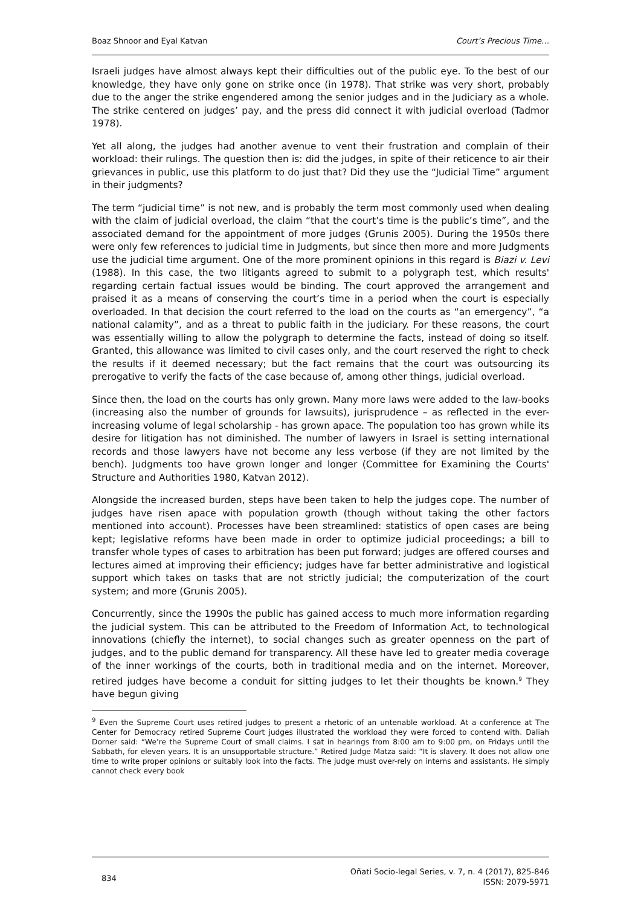Boaz Shnoor and Eyal Katvan Court’s Precious Time…
Israeli judges have almost always kept their difficulties out of the public eye. To the best of our knowledge, they have only gone on strike once (in 1978). That strike was very short, probably due to the anger the strike engendered among the senior judges and in the Judiciary as a whole. The strike centered on judges’ pay, and the press did connect it with judicial overload (Tadmor 1978).
Yet all along, the judges had another avenue to vent their frustration and complain of their workload: their rulings. The question then is: did the judges, in spite of their reticence to air their grievances in public, use this platform to do just that? Did they use the “Judicial Time” argument in their judgments?
The term “judicial time” is not new, and is probably the term most commonly used when dealing with the claim of judicial overload, the claim “that the court’s time is the public’s time”, and the associated demand for the appointment of more judges (Grunis 2005). During the 1950s there were only few references to judicial time in Judgments, but since then more and more Judgments use the judicial time argument. One of the more prominent opinions in this regard is Biazi v. Levi (1988). In this case, the two litigants agreed to submit to a polygraph test, which results' regarding certain factual issues would be binding. The court approved the arrangement and praised it as a means of conserving the court’s time in a period when the court is especially overloaded. In that decision the court referred to the load on the courts as “an emergency”, “a national calamity”, and as a threat to public faith in the judiciary. For these reasons, the court was essentially willing to allow the polygraph to determine the facts, instead of doing so itself. Granted, this allowance was limited to civil cases only, and the court reserved the right to check the results if it deemed necessary; but the fact remains that the court was outsourcing its prerogative to verify the facts of the case because of, among other things, judicial overload.
Since then, the load on the courts has only grown. Many more laws were added to the law-books (increasing also the number of grounds for lawsuits), jurisprudence – as reflected in the ever-increasing volume of legal scholarship - has grown apace. The population too has grown while its desire for litigation has not diminished. The number of lawyers in Israel is setting international records and those lawyers have not become any less verbose (if they are not limited by the bench). Judgments too have grown longer and longer (Committee for Examining the Courts' Structure and Authorities 1980, Katvan 2012).
Alongside the increased burden, steps have been taken to help the judges cope. The number of judges have risen apace with population growth (though without taking the other factors mentioned into account). Processes have been streamlined: statistics of open cases are being kept; legislative reforms have been made in order to optimize judicial proceedings; a bill to transfer whole types of cases to arbitration has been put forward; judges are offered courses and lectures aimed at improving their efficiency; judges have far better administrative and logistical support which takes on tasks that are not strictly judicial; the computerization of the court system; and more (Grunis 2005).
Concurrently, since the 1990s the public has gained access to much more information regarding the judicial system. This can be attributed to the Freedom of Information Act, to technological innovations (chiefly the internet), to social changes such as greater openness on the part of judges, and to the public demand for transparency. All these have led to greater media coverage of the inner workings of the courts, both in traditional media and on the internet. Moreover, retired judges have become a conduit for sitting judges to let their thoughts be known.<sup>9</sup> They have begun giving
<sup>9</sup> Even the Supreme Court uses retired judges to present a rhetoric of an untenable workload. At a conference at The Center for Democracy retired Supreme Court judges illustrated the workload they were forced to contend with. Daliah Dorner said: “We’re the Supreme Court of small claims. I sat in hearings from 8:00 am to 9:00 pm, on Fridays until the Sabbath, for eleven years. It is an unsupportable structure.” Retired Judge Matza said: “It is slavery. It does not allow one time to write proper opinions or suitably look into the facts. The judge must over-rely on interns and assistants. He simply cannot check every book
834 Oñati Socio-legal Series, v. 7, n. 4 (2017), 825-846
ISSN: 2079-5971